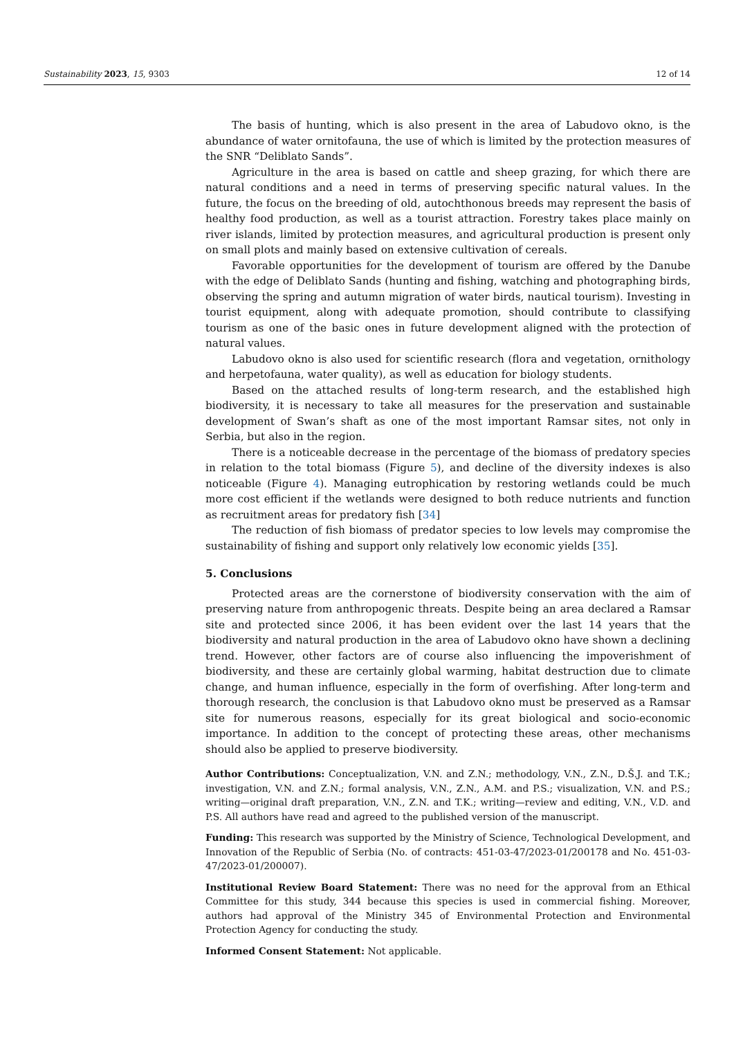Sustainability 2023, 15, 9303 12 of 14
The basis of hunting, which is also present in the area of Labudovo okno, is the abundance of water ornitofauna, the use of which is limited by the protection measures of the SNR “Deliblato Sands”.
Agriculture in the area is based on cattle and sheep grazing, for which there are natural conditions and a need in terms of preserving specific natural values. In the future, the focus on the breeding of old, autochthonous breeds may represent the basis of healthy food production, as well as a tourist attraction. Forestry takes place mainly on river islands, limited by protection measures, and agricultural production is present only on small plots and mainly based on extensive cultivation of cereals.
Favorable opportunities for the development of tourism are offered by the Danube with the edge of Deliblato Sands (hunting and fishing, watching and photographing birds, observing the spring and autumn migration of water birds, nautical tourism). Investing in tourist equipment, along with adequate promotion, should contribute to classifying tourism as one of the basic ones in future development aligned with the protection of natural values.
Labudovo okno is also used for scientific research (flora and vegetation, ornithology and herpetofauna, water quality), as well as education for biology students.
Based on the attached results of long-term research, and the established high biodiversity, it is necessary to take all measures for the preservation and sustainable development of Swan’s shaft as one of the most important Ramsar sites, not only in Serbia, but also in the region.
There is a noticeable decrease in the percentage of the biomass of predatory species in relation to the total biomass (Figure 5), and decline of the diversity indexes is also noticeable (Figure 4). Managing eutrophication by restoring wetlands could be much more cost efficient if the wetlands were designed to both reduce nutrients and function as recruitment areas for predatory fish [34]
The reduction of fish biomass of predator species to low levels may compromise the sustainability of fishing and support only relatively low economic yields [35].
5. Conclusions
Protected areas are the cornerstone of biodiversity conservation with the aim of preserving nature from anthropogenic threats. Despite being an area declared a Ramsar site and protected since 2006, it has been evident over the last 14 years that the biodiversity and natural production in the area of Labudovo okno have shown a declining trend. However, other factors are of course also influencing the impoverishment of biodiversity, and these are certainly global warming, habitat destruction due to climate change, and human influence, especially in the form of overfishing. After long-term and thorough research, the conclusion is that Labudovo okno must be preserved as a Ramsar site for numerous reasons, especially for its great biological and socio-economic importance. In addition to the concept of protecting these areas, other mechanisms should also be applied to preserve biodiversity.
Author Contributions: Conceptualization, V.N. and Z.N.; methodology, V.N., Z.N., D.Š.J. and T.K.; investigation, V.N. and Z.N.; formal analysis, V.N., Z.N., A.M. and P.S.; visualization, V.N. and P.S.; writing—original draft preparation, V.N., Z.N. and T.K.; writing—review and editing, V.N., V.D. and P.S. All authors have read and agreed to the published version of the manuscript.
Funding: This research was supported by the Ministry of Science, Technological Development, and Innovation of the Republic of Serbia (No. of contracts: 451-03-47/2023-01/200178 and No. 451-03-47/2023-01/200007).
Institutional Review Board Statement: There was no need for the approval from an Ethical Committee for this study, 344 because this species is used in commercial fishing. Moreover, authors had approval of the Ministry 345 of Environmental Protection and Environmental Protection Agency for conducting the study.
Informed Consent Statement: Not applicable.